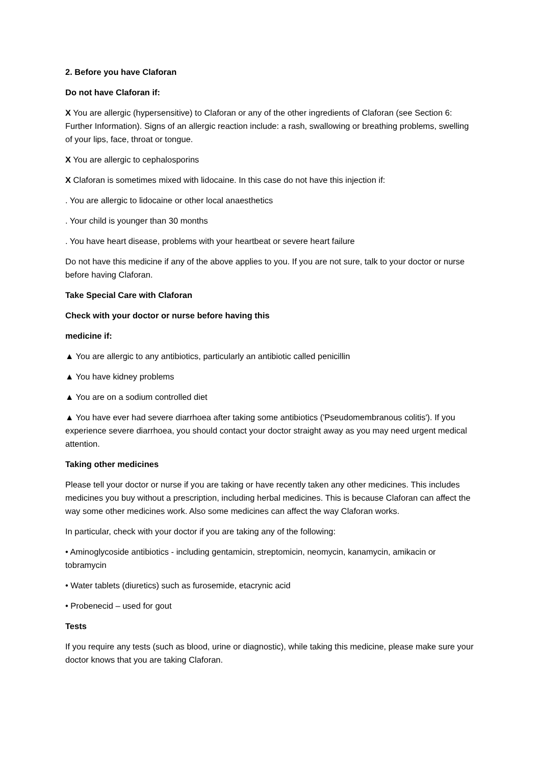2. Before you have Claforan
Do not have Claforan if:
X You are allergic (hypersensitive) to Claforan or any of the other ingredients of Claforan (see Section 6: Further Information). Signs of an allergic reaction include: a rash, swallowing or breathing problems, swelling of your lips, face, throat or tongue.
X You are allergic to cephalosporins
X Claforan is sometimes mixed with lidocaine. In this case do not have this injection if:
. You are allergic to lidocaine or other local anaesthetics
. Your child is younger than 30 months
. You have heart disease, problems with your heartbeat or severe heart failure
Do not have this medicine if any of the above applies to you. If you are not sure, talk to your doctor or nurse before having Claforan.
Take Special Care with Claforan
Check with your doctor or nurse before having this
medicine if:
▲ You are allergic to any antibiotics, particularly an antibiotic called penicillin
▲ You have kidney problems
▲ You are on a sodium controlled diet
▲ You have ever had severe diarrhoea after taking some antibiotics ('Pseudomembranous colitis'). If you experience severe diarrhoea, you should contact your doctor straight away as you may need urgent medical attention.
Taking other medicines
Please tell your doctor or nurse if you are taking or have recently taken any other medicines. This includes medicines you buy without a prescription, including herbal medicines. This is because Claforan can affect the way some other medicines work. Also some medicines can affect the way Claforan works.
In particular, check with your doctor if you are taking any of the following:
• Aminoglycoside antibiotics - including gentamicin, streptomicin, neomycin, kanamycin, amikacin or tobramycin
• Water tablets (diuretics) such as furosemide, etacrynic acid
• Probenecid – used for gout
Tests
If you require any tests (such as blood, urine or diagnostic), while taking this medicine, please make sure your doctor knows that you are taking Claforan.